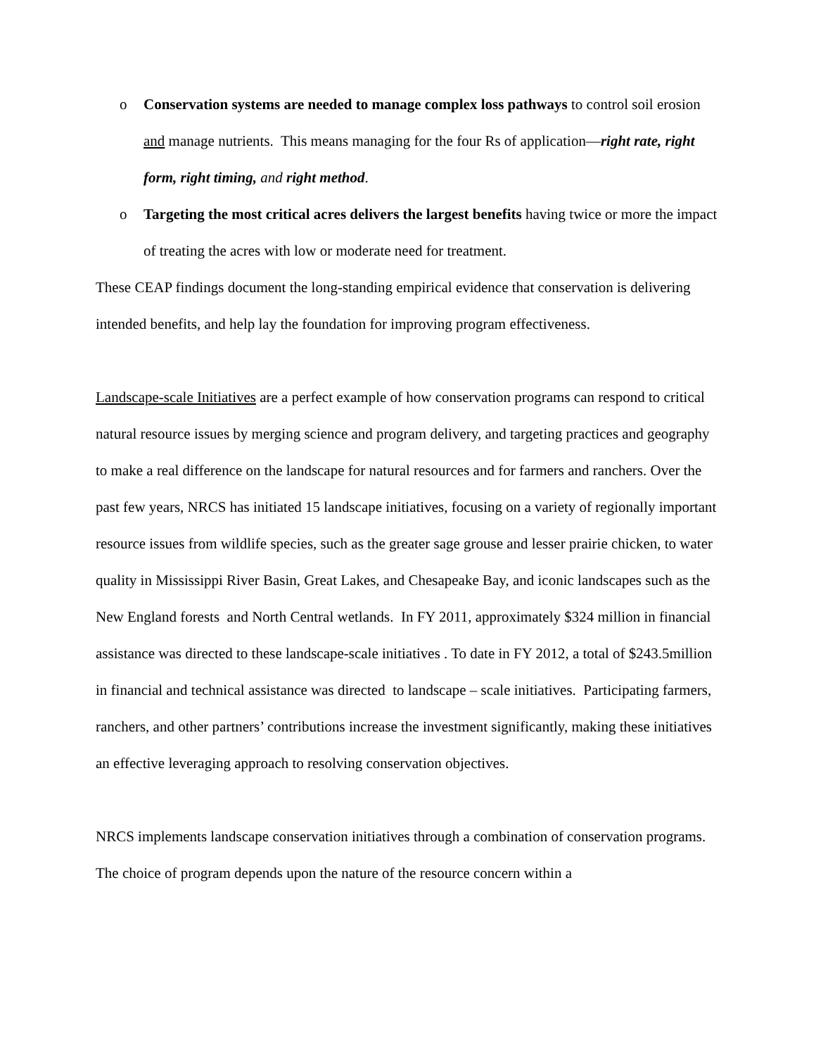o Conservation systems are needed to manage complex loss pathways to control soil erosion and manage nutrients. This means managing for the four Rs of application—right rate, right form, right timing, and right method.
o Targeting the most critical acres delivers the largest benefits having twice or more the impact of treating the acres with low or moderate need for treatment.
These CEAP findings document the long-standing empirical evidence that conservation is delivering intended benefits, and help lay the foundation for improving program effectiveness.
Landscape-scale Initiatives are a perfect example of how conservation programs can respond to critical natural resource issues by merging science and program delivery, and targeting practices and geography to make a real difference on the landscape for natural resources and for farmers and ranchers. Over the past few years, NRCS has initiated 15 landscape initiatives, focusing on a variety of regionally important resource issues from wildlife species, such as the greater sage grouse and lesser prairie chicken, to water quality in Mississippi River Basin, Great Lakes, and Chesapeake Bay, and iconic landscapes such as the New England forests and North Central wetlands. In FY 2011, approximately $324 million in financial assistance was directed to these landscape-scale initiatives . To date in FY 2012, a total of $243.5million in financial and technical assistance was directed to landscape – scale initiatives. Participating farmers, ranchers, and other partners’ contributions increase the investment significantly, making these initiatives an effective leveraging approach to resolving conservation objectives.
NRCS implements landscape conservation initiatives through a combination of conservation programs. The choice of program depends upon the nature of the resource concern within a